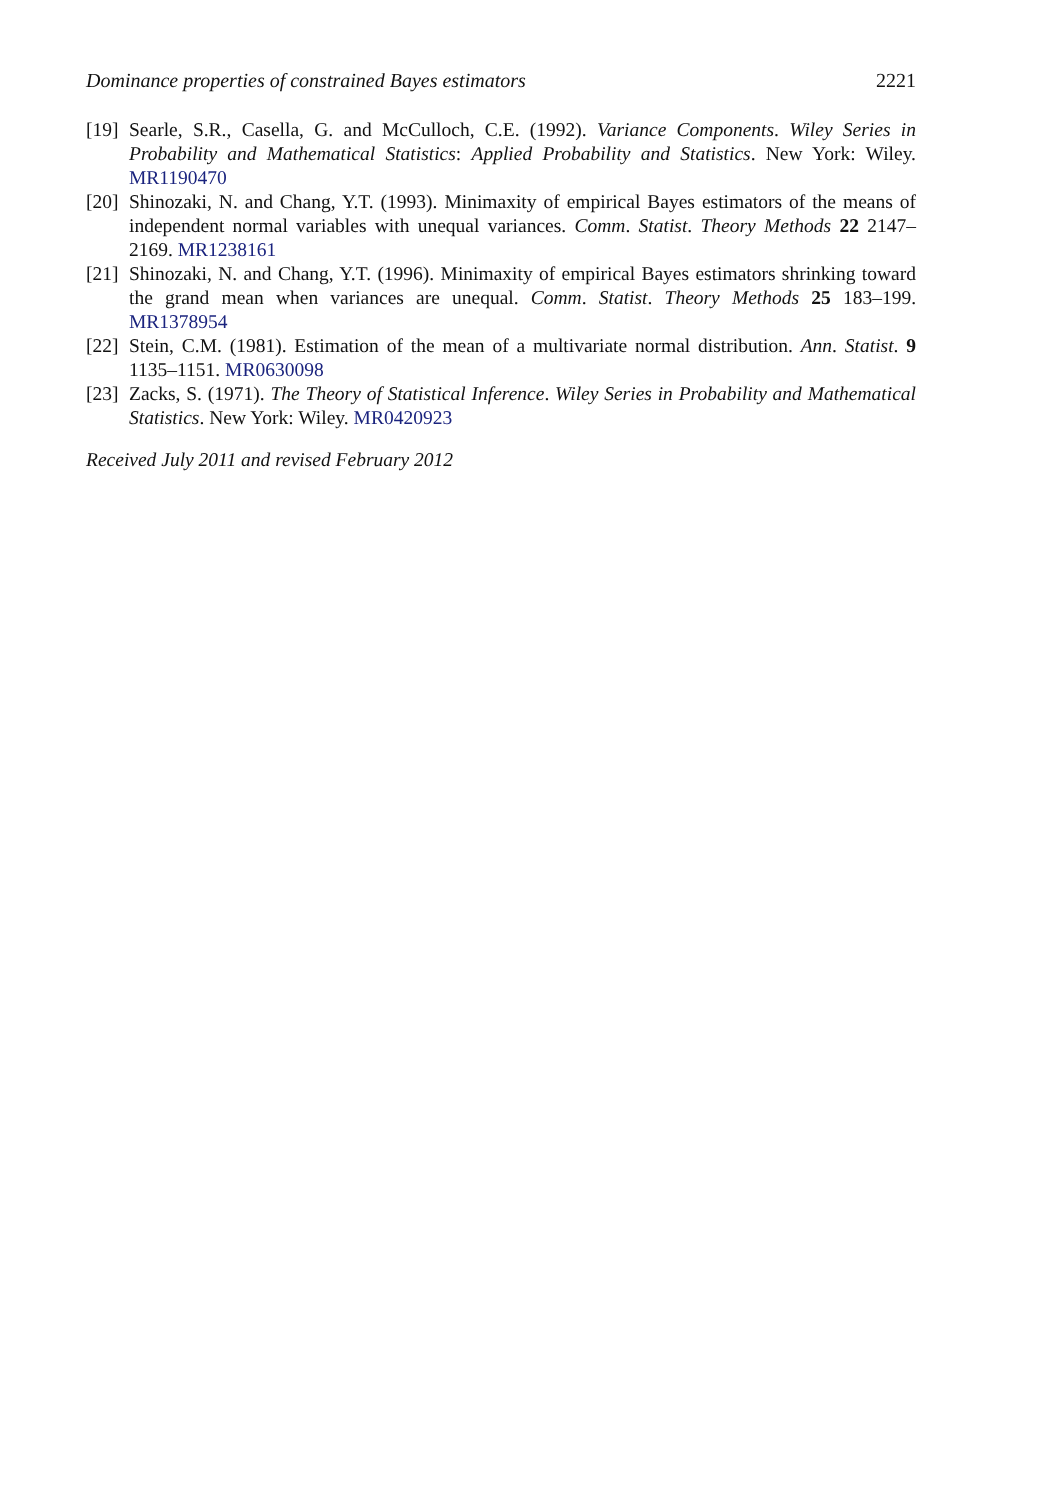Dominance properties of constrained Bayes estimators 2221
[19] Searle, S.R., Casella, G. and McCulloch, C.E. (1992). Variance Components. Wiley Series in Probability and Mathematical Statistics: Applied Probability and Statistics. New York: Wiley. MR1190470
[20] Shinozaki, N. and Chang, Y.T. (1993). Minimaxity of empirical Bayes estimators of the means of independent normal variables with unequal variances. Comm. Statist. Theory Methods 22 2147–2169. MR1238161
[21] Shinozaki, N. and Chang, Y.T. (1996). Minimaxity of empirical Bayes estimators shrinking toward the grand mean when variances are unequal. Comm. Statist. Theory Methods 25 183–199. MR1378954
[22] Stein, C.M. (1981). Estimation of the mean of a multivariate normal distribution. Ann. Statist. 9 1135–1151. MR0630098
[23] Zacks, S. (1971). The Theory of Statistical Inference. Wiley Series in Probability and Mathematical Statistics. New York: Wiley. MR0420923
Received July 2011 and revised February 2012